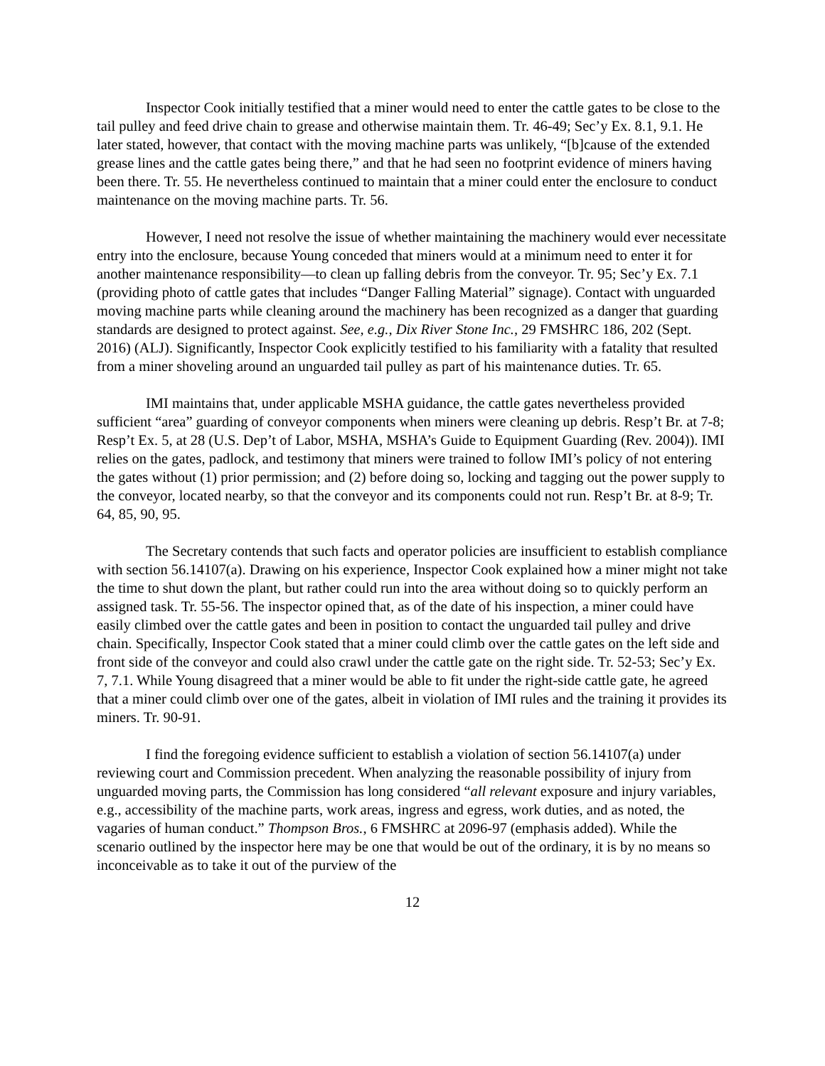Inspector Cook initially testified that a miner would need to enter the cattle gates to be close to the tail pulley and feed drive chain to grease and otherwise maintain them. Tr. 46-49; Sec’y Ex. 8.1, 9.1. He later stated, however, that contact with the moving machine parts was unlikely, “[b]cause of the extended grease lines and the cattle gates being there,” and that he had seen no footprint evidence of miners having been there. Tr. 55. He nevertheless continued to maintain that a miner could enter the enclosure to conduct maintenance on the moving machine parts. Tr. 56.
However, I need not resolve the issue of whether maintaining the machinery would ever necessitate entry into the enclosure, because Young conceded that miners would at a minimum need to enter it for another maintenance responsibility—to clean up falling debris from the conveyor. Tr. 95; Sec’y Ex. 7.1 (providing photo of cattle gates that includes “Danger Falling Material” signage). Contact with unguarded moving machine parts while cleaning around the machinery has been recognized as a danger that guarding standards are designed to protect against. See, e.g., Dix River Stone Inc., 29 FMSHRC 186, 202 (Sept. 2016) (ALJ). Significantly, Inspector Cook explicitly testified to his familiarity with a fatality that resulted from a miner shoveling around an unguarded tail pulley as part of his maintenance duties. Tr. 65.
IMI maintains that, under applicable MSHA guidance, the cattle gates nevertheless provided sufficient “area” guarding of conveyor components when miners were cleaning up debris. Resp’t Br. at 7-8; Resp’t Ex. 5, at 28 (U.S. Dep’t of Labor, MSHA, MSHA’s Guide to Equipment Guarding (Rev. 2004)). IMI relies on the gates, padlock, and testimony that miners were trained to follow IMI’s policy of not entering the gates without (1) prior permission; and (2) before doing so, locking and tagging out the power supply to the conveyor, located nearby, so that the conveyor and its components could not run. Resp’t Br. at 8-9; Tr. 64, 85, 90, 95.
The Secretary contends that such facts and operator policies are insufficient to establish compliance with section 56.14107(a). Drawing on his experience, Inspector Cook explained how a miner might not take the time to shut down the plant, but rather could run into the area without doing so to quickly perform an assigned task. Tr. 55-56. The inspector opined that, as of the date of his inspection, a miner could have easily climbed over the cattle gates and been in position to contact the unguarded tail pulley and drive chain. Specifically, Inspector Cook stated that a miner could climb over the cattle gates on the left side and front side of the conveyor and could also crawl under the cattle gate on the right side. Tr. 52-53; Sec’y Ex. 7, 7.1. While Young disagreed that a miner would be able to fit under the right-side cattle gate, he agreed that a miner could climb over one of the gates, albeit in violation of IMI rules and the training it provides its miners. Tr. 90-91.
I find the foregoing evidence sufficient to establish a violation of section 56.14107(a) under reviewing court and Commission precedent. When analyzing the reasonable possibility of injury from unguarded moving parts, the Commission has long considered “all relevant exposure and injury variables, e.g., accessibility of the machine parts, work areas, ingress and egress, work duties, and as noted, the vagaries of human conduct.” Thompson Bros., 6 FMSHRC at 2096-97 (emphasis added). While the scenario outlined by the inspector here may be one that would be out of the ordinary, it is by no means so inconceivable as to take it out of the purview of the
12